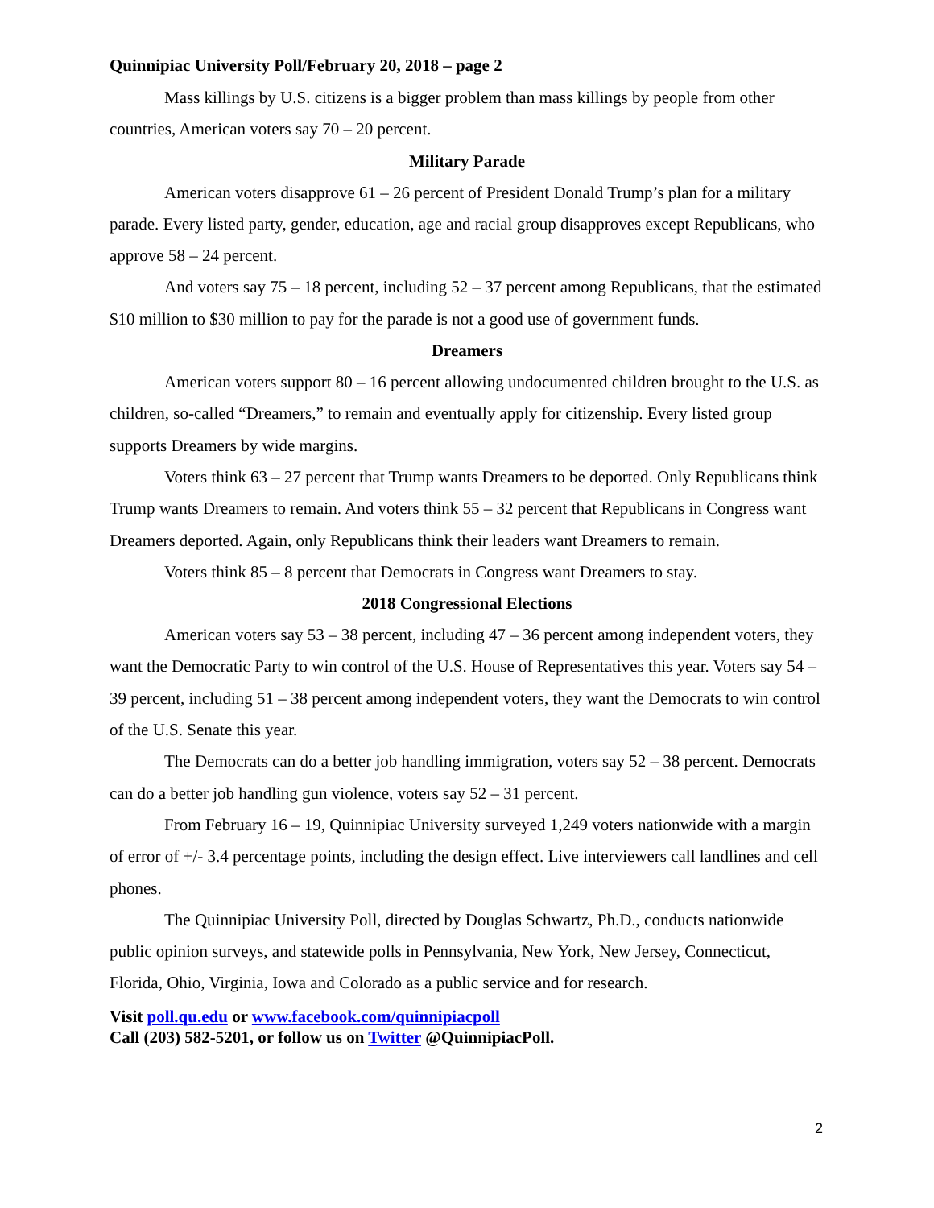Quinnipiac University Poll/February 20, 2018 – page 2
Mass killings by U.S. citizens is a bigger problem than mass killings by people from other countries, American voters say 70 – 20 percent.
Military Parade
American voters disapprove 61 – 26 percent of President Donald Trump’s plan for a military parade. Every listed party, gender, education, age and racial group disapproves except Republicans, who approve 58 – 24 percent.
And voters say 75 – 18 percent, including 52 – 37 percent among Republicans, that the estimated $10 million to $30 million to pay for the parade is not a good use of government funds.
Dreamers
American voters support 80 – 16 percent allowing undocumented children brought to the U.S. as children, so-called “Dreamers,” to remain and eventually apply for citizenship. Every listed group supports Dreamers by wide margins.
Voters think 63 – 27 percent that Trump wants Dreamers to be deported. Only Republicans think Trump wants Dreamers to remain. And voters think 55 – 32 percent that Republicans in Congress want Dreamers deported. Again, only Republicans think their leaders want Dreamers to remain.
Voters think 85 – 8 percent that Democrats in Congress want Dreamers to stay.
2018 Congressional Elections
American voters say 53 – 38 percent, including 47 – 36 percent among independent voters, they want the Democratic Party to win control of the U.S. House of Representatives this year. Voters say 54 – 39 percent, including 51 – 38 percent among independent voters, they want the Democrats to win control of the U.S. Senate this year.
The Democrats can do a better job handling immigration, voters say 52 – 38 percent. Democrats can do a better job handling gun violence, voters say 52 – 31 percent.
From February 16 – 19, Quinnipiac University surveyed 1,249 voters nationwide with a margin of error of +/- 3.4 percentage points, including the design effect. Live interviewers call landlines and cell phones.
The Quinnipiac University Poll, directed by Douglas Schwartz, Ph.D., conducts nationwide public opinion surveys, and statewide polls in Pennsylvania, New York, New Jersey, Connecticut, Florida, Ohio, Virginia, Iowa and Colorado as a public service and for research.
Visit poll.qu.edu or www.facebook.com/quinnipiacpoll
Call (203) 582-5201, or follow us on Twitter @QuinnipiacPoll.
2